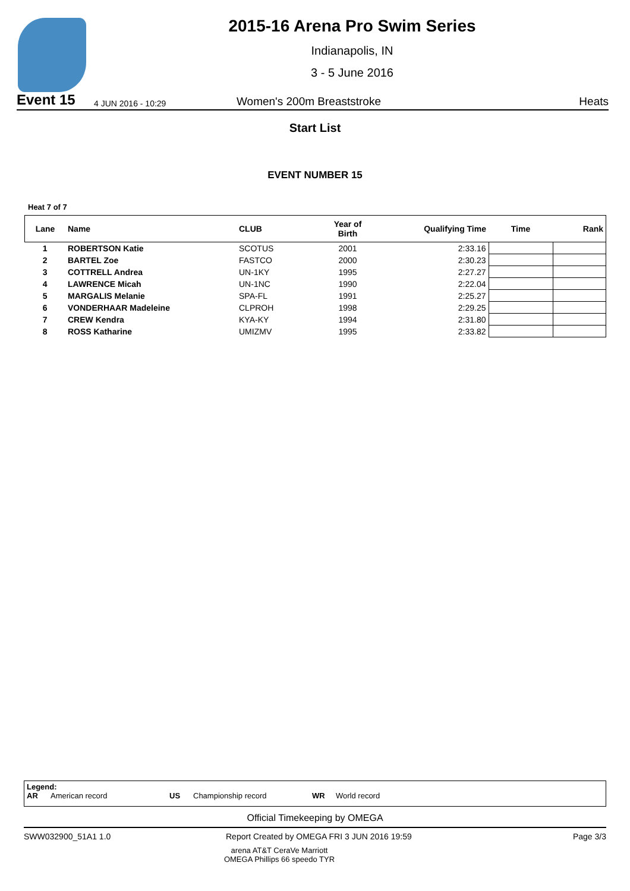2015-16 Arena Pro Swim Series
Indianapolis, IN
3 - 5 June 2016
Event 15
4 JUN 2016 - 10:29
Women's 200m Breaststroke
Heats
Start List
EVENT NUMBER 15
Heat 7 of 7
| Lane | Name | CLUB | Year of Birth | Qualifying Time | Time | Rank |
| --- | --- | --- | --- | --- | --- | --- |
| 1 | ROBERTSON Katie | SCOTUS | 2001 | 2:33.16 | | |
| 2 | BARTEL Zoe | FASTCO | 2000 | 2:30.23 | | |
| 3 | COTTRELL Andrea | UN-1KY | 1995 | 2:27.27 | | |
| 4 | LAWRENCE Micah | UN-1NC | 1990 | 2:22.04 | | |
| 5 | MARGALIS Melanie | SPA-FL | 1991 | 2:25.27 | | |
| 6 | VONDERHAAR Madeleine | CLPROH | 1998 | 2:29.25 | | |
| 7 | CREW Kendra | KYA-KY | 1994 | 2:31.80 | | |
| 8 | ROSS Katharine | UMIZMV | 1995 | 2:33.82 | | |
Legend:
AR American record US Championship record WR World record
Official Timekeeping by OMEGA
SWW032900_51A1 1.0 Report Created by OMEGA FRI 3 JUN 2016 19:59 Page 3/3
arena AT&T CeraVe Marriott
OMEGA Phillips 66 speedo TYR